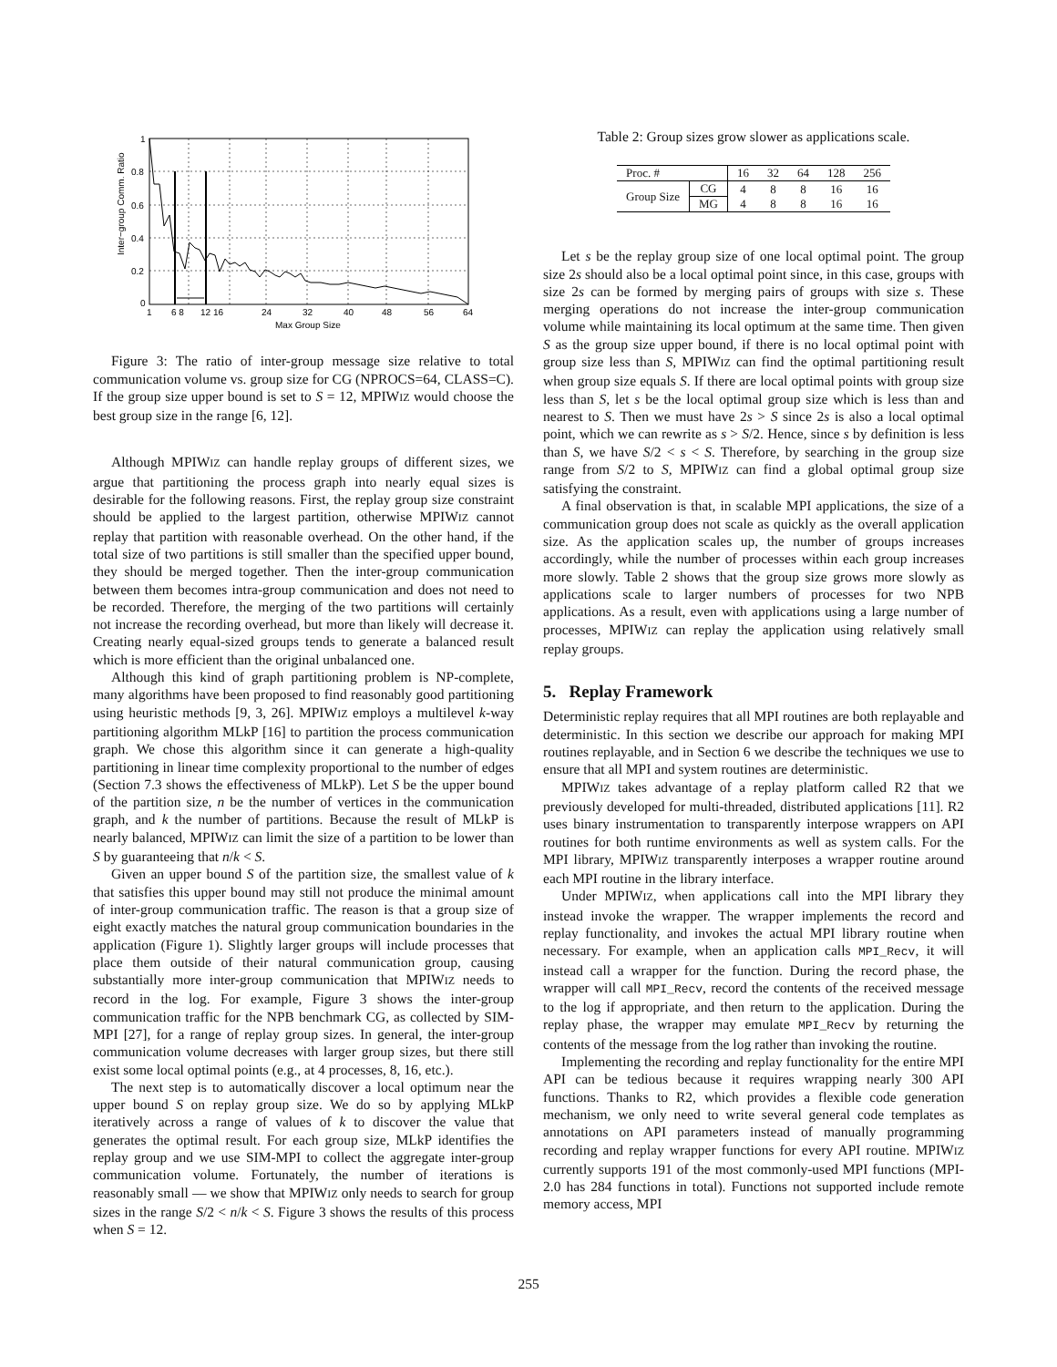1
0.8
0.6
0.4
0.2
0
1
6 8
12 16
24
32
40
48
56
64
Max Group Size
Inter−group Comm. Ratio
Figure 3: The ratio of inter-group message size relative to total communication volume vs. group size for CG (NPROCS=64, CLASS=C). If the group size upper bound is set to S = 12, MPIWIZ would choose the best group size in the range [6, 12].
Although MPIWIZ can handle replay groups of different sizes, we argue that partitioning the process graph into nearly equal sizes is desirable for the following reasons. First, the replay group size constraint should be applied to the largest partition, otherwise MPIWIZ cannot replay that partition with reasonable overhead. On the other hand, if the total size of two partitions is still smaller than the specified upper bound, they should be merged together. Then the inter-group communication between them becomes intra-group communication and does not need to be recorded. Therefore, the merging of the two partitions will certainly not increase the recording overhead, but more than likely will decrease it. Creating nearly equal-sized groups tends to generate a balanced result which is more efficient than the original unbalanced one.
Although this kind of graph partitioning problem is NP-complete, many algorithms have been proposed to find reasonably good partitioning using heuristic methods [9, 3, 26]. MPIWIZ employs a multilevel k-way partitioning algorithm MLkP [16] to partition the process communication graph. We chose this algorithm since it can generate a high-quality partitioning in linear time complexity proportional to the number of edges (Section 7.3 shows the effectiveness of MLkP). Let S be the upper bound of the partition size, n be the number of vertices in the communication graph, and k the number of partitions. Because the result of MLkP is nearly balanced, MPIWIZ can limit the size of a partition to be lower than S by guaranteeing that n/k < S.
Given an upper bound S of the partition size, the smallest value of k that satisfies this upper bound may still not produce the minimal amount of inter-group communication traffic. The reason is that a group size of eight exactly matches the natural group communication boundaries in the application (Figure 1). Slightly larger groups will include processes that place them outside of their natural communication group, causing substantially more inter-group communication that MPIWIZ needs to record in the log. For example, Figure 3 shows the inter-group communication traffic for the NPB benchmark CG, as collected by SIM-MPI [27], for a range of replay group sizes. In general, the inter-group communication volume decreases with larger group sizes, but there still exist some local optimal points (e.g., at 4 processes, 8, 16, etc.).
The next step is to automatically discover a local optimum near the upper bound S on replay group size. We do so by applying MLkP iteratively across a range of values of k to discover the value that generates the optimal result. For each group size, MLkP identifies the replay group and we use SIM-MPI to collect the aggregate inter-group communication volume. Fortunately, the number of iterations is reasonably small — we show that MPIWIZ only needs to search for group sizes in the range S/2 < n/k < S. Figure 3 shows the results of this process when S = 12.
Table 2: Group sizes grow slower as applications scale.
| Proc. # | | 16 | 32 | 64 | 128 | 256 |
| --- | --- | --- | --- | --- | --- | --- |
| Group Size | CG | 4 | 8 | 8 | 16 | 16 |
| | MG | 4 | 8 | 8 | 16 | 16 |
Let s be the replay group size of one local optimal point. The group size 2s should also be a local optimal point since, in this case, groups with size 2s can be formed by merging pairs of groups with size s. These merging operations do not increase the inter-group communication volume while maintaining its local optimum at the same time. Then given S as the group size upper bound, if there is no local optimal point with group size less than S, MPIWIZ can find the optimal partitioning result when group size equals S. If there are local optimal points with group size less than S, let s be the local optimal group size which is less than and nearest to S. Then we must have 2s > S since 2s is also a local optimal point, which we can rewrite as s > S/2. Hence, since s by definition is less than S, we have S/2 < s < S. Therefore, by searching in the group size range from S/2 to S, MPIWIZ can find a global optimal group size satisfying the constraint.
A final observation is that, in scalable MPI applications, the size of a communication group does not scale as quickly as the overall application size. As the application scales up, the number of groups increases accordingly, while the number of processes within each group increases more slowly. Table 2 shows that the group size grows more slowly as applications scale to larger numbers of processes for two NPB applications. As a result, even with applications using a large number of processes, MPIWIZ can replay the application using relatively small replay groups.
5. Replay Framework
Deterministic replay requires that all MPI routines are both replayable and deterministic. In this section we describe our approach for making MPI routines replayable, and in Section 6 we describe the techniques we use to ensure that all MPI and system routines are deterministic.
MPIWIZ takes advantage of a replay platform called R2 that we previously developed for multi-threaded, distributed applications [11]. R2 uses binary instrumentation to transparently interpose wrappers on API routines for both runtime environments as well as system calls. For the MPI library, MPIWIZ transparently interposes a wrapper routine around each MPI routine in the library interface.
Under MPIWIZ, when applications call into the MPI library they instead invoke the wrapper. The wrapper implements the record and replay functionality, and invokes the actual MPI library routine when necessary. For example, when an application calls MPI_Recv, it will instead call a wrapper for the function. During the record phase, the wrapper will call MPI_Recv, record the contents of the received message to the log if appropriate, and then return to the application. During the replay phase, the wrapper may emulate MPI_Recv by returning the contents of the message from the log rather than invoking the routine.
Implementing the recording and replay functionality for the entire MPI API can be tedious because it requires wrapping nearly 300 API functions. Thanks to R2, which provides a flexible code generation mechanism, we only need to write several general code templates as annotations on API parameters instead of manually programming recording and replay wrapper functions for every API routine. MPIWIZ currently supports 191 of the most commonly-used MPI functions (MPI-2.0 has 284 functions in total). Functions not supported include remote memory access, MPI
255